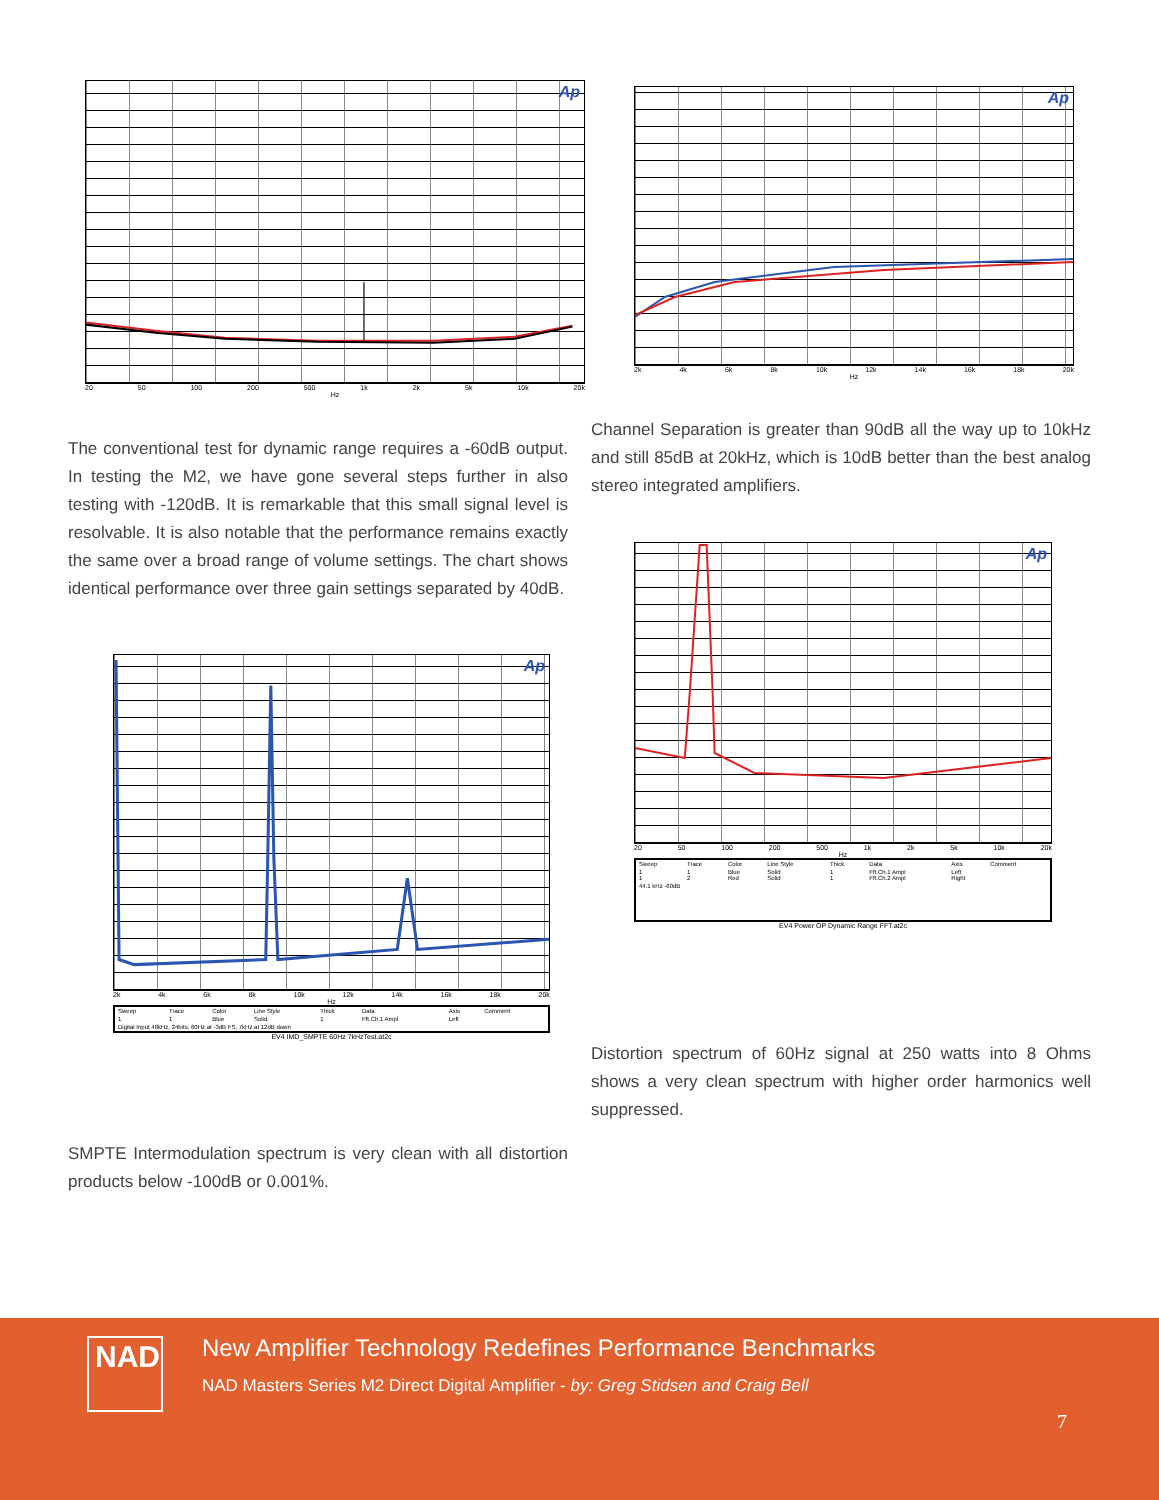Ap
20 50 100 200 500 1k 2k 5k 10k 20k
Hz
The conventional test for dynamic range requires a -60dB output. In testing the M2, we have gone several steps further in also testing with -120dB. It is remarkable that this small signal level is resolvable. It is also notable that the performance remains exactly the same over a broad range of volume settings. The chart shows identical performance over three gain settings separated by 40dB.
Ap
2k 4k 6k 8k 10k 12k 14k 16k 18k 20k
Hz
| Sweep | Trace | Color | Line Style | Thick | Data | Axis | Comment |
| --- | --- | --- | --- | --- | --- | --- | --- |
| 1 | 1 | Blue | Solid | 1 | Fft.Ch.1 Ampl | Left | |
| Digital Input 48kHz, 24bits, 60Hz at -3dB FS, 7kHz at 12dB down | | | | | | | |
EV4 IMD_SMPTE 60Hz 7kHzTest.at2c
SMPTE Intermodulation spectrum is very clean with all distortion products below -100dB or 0.001%.
Ap
2k 4k 6k 8k 10k 12k 14k 16k 18k 20k
Hz
Channel Separation is greater than 90dB all the way up to 10kHz and still 85dB at 20kHz, which is 10dB better than the best analog stereo integrated amplifiers.
Ap
20 50 100 200 500 1k 2k 5k 10k 20k
Hz
| Sweep | Trace | Color | Line Style | Thick | Data | Axis | Comment |
| --- | --- | --- | --- | --- | --- | --- | --- |
| 1 1 | 1 2 | Blue Red | Solid Solid | 1 1 | Fft.Ch.1 Ampl Fft.Ch.2 Ampl | Left Right | |
| 44.1 kHz -60dB | | | | | | | |
EV4 Power OP Dynamic Range FFT.at2c
Distortion spectrum of 60Hz signal at 250 watts into 8 Ohms shows a very clean spectrum with higher order harmonics well suppressed.
NAD
New Amplifier Technology Redefines Performance Benchmarks
NAD Masters Series M2 Direct Digital Amplifier - by: Greg Stidsen and Craig Bell
7